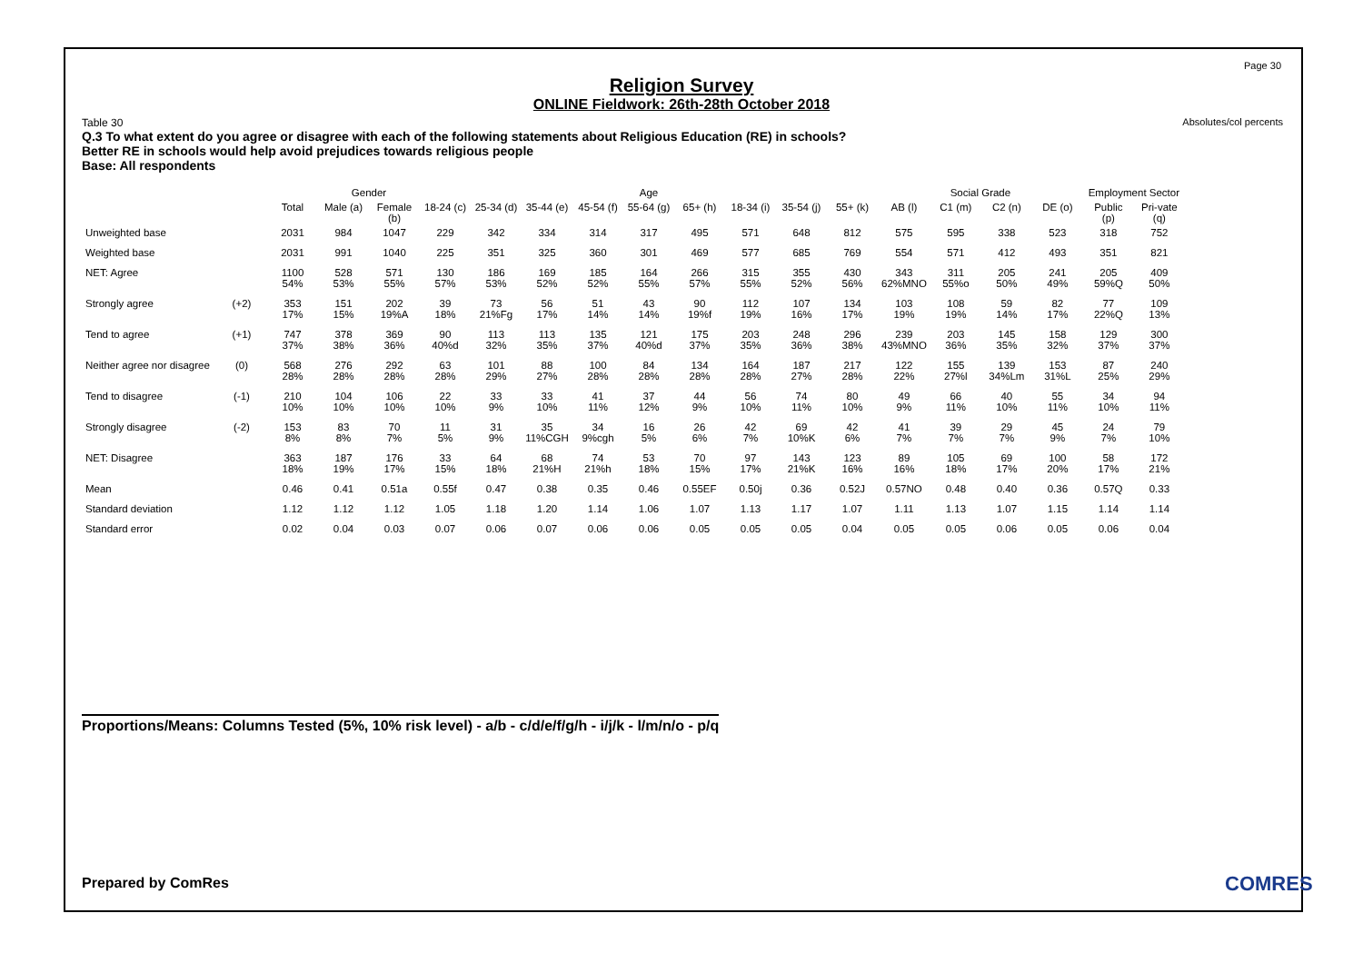Page 30
Absolutes/col percents
Religion Survey
ONLINE Fieldwork: 26th-28th October 2018
Table 30
Q.3 To what extent do you agree or disagree with each of the following statements about Religious Education (RE) in schools?
Better RE in schools would help avoid prejudices towards religious people
Base: All respondents
| | | | Gender | | Age | | | | | | | | | Social Grade | | | | Employment Sector | |
| --- | --- | --- | --- | --- | --- | --- | --- | --- | --- | --- | --- | --- | --- | --- | --- | --- | --- | --- | --- |
| | | Total | Male (a) | Female (b) | 18-24 (c) | 25-34 (d) | 35-44 (e) | 45-54 (f) | 55-64 (g) | 65+ (h) | 18-34 (i) | 35-54 (j) | 55+ (k) | AB (l) | C1 (m) | C2 (n) | DE (o) | Public (p) | Pri-vate (q) |
| Unweighted base | | 2031 | 984 | 1047 | 229 | 342 | 334 | 314 | 317 | 495 | 571 | 648 | 812 | 575 | 595 | 338 | 523 | 318 | 752 |
| Weighted base | | 2031 | 991 | 1040 | 225 | 351 | 325 | 360 | 301 | 469 | 577 | 685 | 769 | 554 | 571 | 412 | 493 | 351 | 821 |
| NET: Agree | | 1100 54% | 528 53% | 571 55% | 130 57% | 186 53% | 169 52% | 185 52% | 164 55% | 266 57% | 315 55% | 355 52% | 430 56% | 343 62%MNO | 311 55%o | 205 50% | 241 49% | 205 59%Q | 409 50% |
| Strongly agree | (+2) | 353 17% | 151 15% | 202 19%A | 39 18% | 73 21%Fg | 56 17% | 51 14% | 43 14% | 90 19%f | 112 19% | 107 16% | 134 17% | 103 19% | 108 19% | 59 14% | 82 17% | 77 22%Q | 109 13% |
| Tend to agree | (+1) | 747 37% | 378 38% | 369 36% | 90 40%d | 113 32% | 113 35% | 135 37% | 121 40%d | 175 37% | 203 35% | 248 36% | 296 38% | 239 43%MNO | 203 36% | 145 35% | 158 32% | 129 37% | 300 37% |
| Neither agree nor disagree | (0) | 568 28% | 276 28% | 292 28% | 63 28% | 101 29% | 88 27% | 100 28% | 84 28% | 134 28% | 164 28% | 187 27% | 217 28% | 122 22% | 155 27%l | 139 34%Lm | 153 31%L | 87 25% | 240 29% |
| Tend to disagree | (-1) | 210 10% | 104 10% | 106 10% | 22 10% | 33 9% | 33 10% | 41 11% | 37 12% | 44 9% | 56 10% | 74 11% | 80 10% | 49 9% | 66 11% | 40 10% | 55 11% | 34 10% | 94 11% |
| Strongly disagree | (-2) | 153 8% | 83 8% | 70 7% | 11 5% | 31 9% | 35 11%CGH | 34 9%cgh | 16 5% | 26 6% | 42 7% | 69 10%K | 42 6% | 41 7% | 39 7% | 29 7% | 45 9% | 24 7% | 79 10% |
| NET: Disagree | | 363 18% | 187 19% | 176 17% | 33 15% | 64 18% | 68 21%H | 74 21%h | 53 18% | 70 15% | 97 17% | 143 21%K | 123 16% | 89 16% | 105 18% | 69 17% | 100 20% | 58 17% | 172 21% |
| Mean | | 0.46 | 0.41 | 0.51a | 0.55f | 0.47 | 0.38 | 0.35 | 0.46 | 0.55EF | 0.50j | 0.36 | 0.52J | 0.57NO | 0.48 | 0.40 | 0.36 | 0.57Q | 0.33 |
| Standard deviation | | 1.12 | 1.12 | 1.12 | 1.05 | 1.18 | 1.20 | 1.14 | 1.06 | 1.07 | 1.13 | 1.17 | 1.07 | 1.11 | 1.13 | 1.07 | 1.15 | 1.14 | 1.14 |
| Standard error | | 0.02 | 0.04 | 0.03 | 0.07 | 0.06 | 0.07 | 0.06 | 0.06 | 0.05 | 0.05 | 0.05 | 0.04 | 0.05 | 0.05 | 0.06 | 0.05 | 0.06 | 0.04 |
Proportions/Means: Columns Tested (5%, 10% risk level) - a/b - c/d/e/f/g/h - i/j/k - l/m/n/o - p/q
Prepared by ComRes COMRES